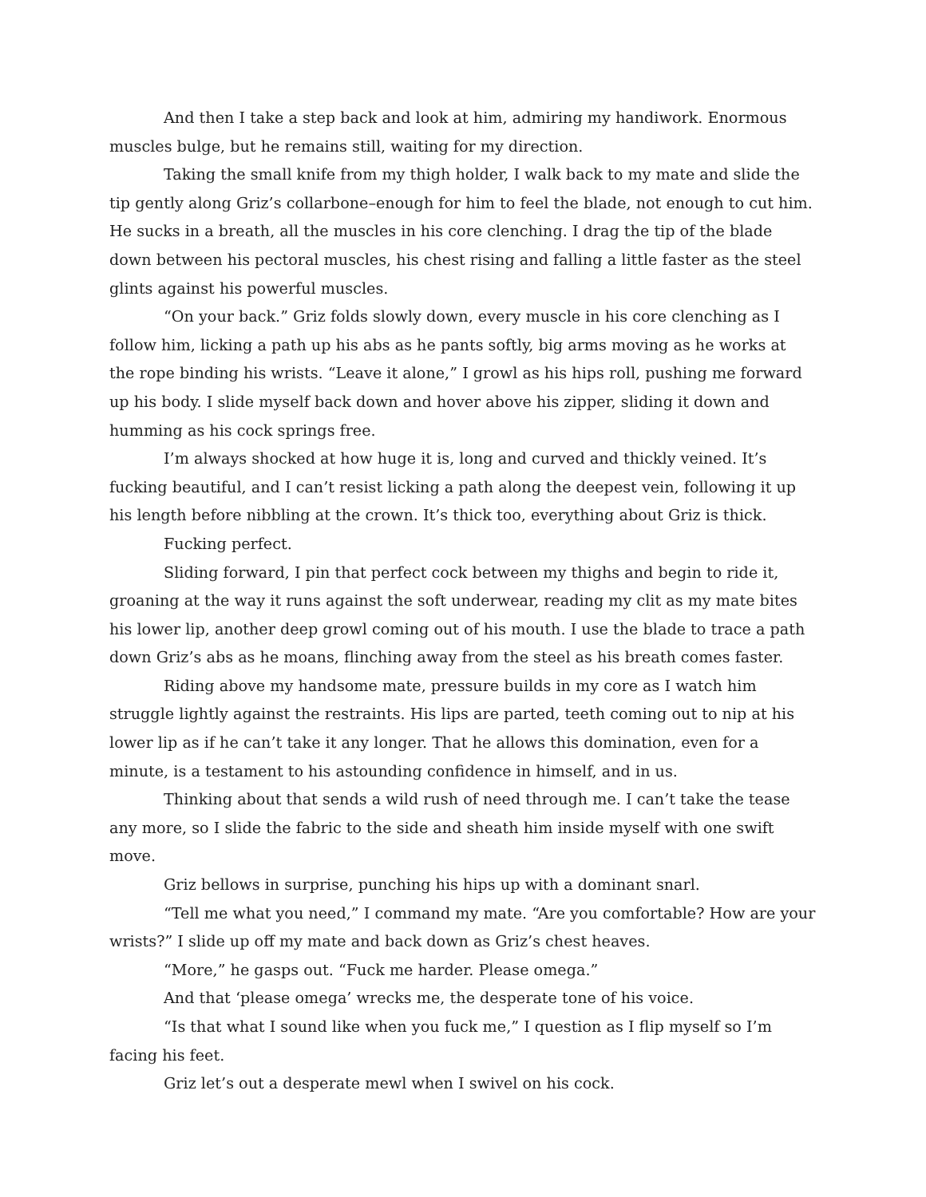And then I take a step back and look at him, admiring my handiwork. Enormous muscles bulge, but he remains still, waiting for my direction.
Taking the small knife from my thigh holder, I walk back to my mate and slide the tip gently along Griz’s collarbone–enough for him to feel the blade, not enough to cut him. He sucks in a breath, all the muscles in his core clenching. I drag the tip of the blade down between his pectoral muscles, his chest rising and falling a little faster as the steel glints against his powerful muscles.
“On your back.” Griz folds slowly down, every muscle in his core clenching as I follow him, licking a path up his abs as he pants softly, big arms moving as he works at the rope binding his wrists. “Leave it alone,” I growl as his hips roll, pushing me forward up his body. I slide myself back down and hover above his zipper, sliding it down and humming as his cock springs free.
I’m always shocked at how huge it is, long and curved and thickly veined. It’s fucking beautiful, and I can’t resist licking a path along the deepest vein, following it up his length before nibbling at the crown. It’s thick too, everything about Griz is thick.
Fucking perfect.
Sliding forward, I pin that perfect cock between my thighs and begin to ride it, groaning at the way it runs against the soft underwear, reading my clit as my mate bites his lower lip, another deep growl coming out of his mouth. I use the blade to trace a path down Griz’s abs as he moans, flinching away from the steel as his breath comes faster.
Riding above my handsome mate, pressure builds in my core as I watch him struggle lightly against the restraints. His lips are parted, teeth coming out to nip at his lower lip as if he can’t take it any longer. That he allows this domination, even for a minute, is a testament to his astounding confidence in himself, and in us.
Thinking about that sends a wild rush of need through me. I can’t take the tease any more, so I slide the fabric to the side and sheath him inside myself with one swift move.
Griz bellows in surprise, punching his hips up with a dominant snarl.
“Tell me what you need,” I command my mate. “Are you comfortable? How are your wrists?” I slide up off my mate and back down as Griz’s chest heaves.
“More,” he gasps out. “Fuck me harder. Please omega.”
And that ‘please omega’ wrecks me, the desperate tone of his voice.
“Is that what I sound like when you fuck me,” I question as I flip myself so I’m facing his feet.
Griz let’s out a desperate mewl when I swivel on his cock.